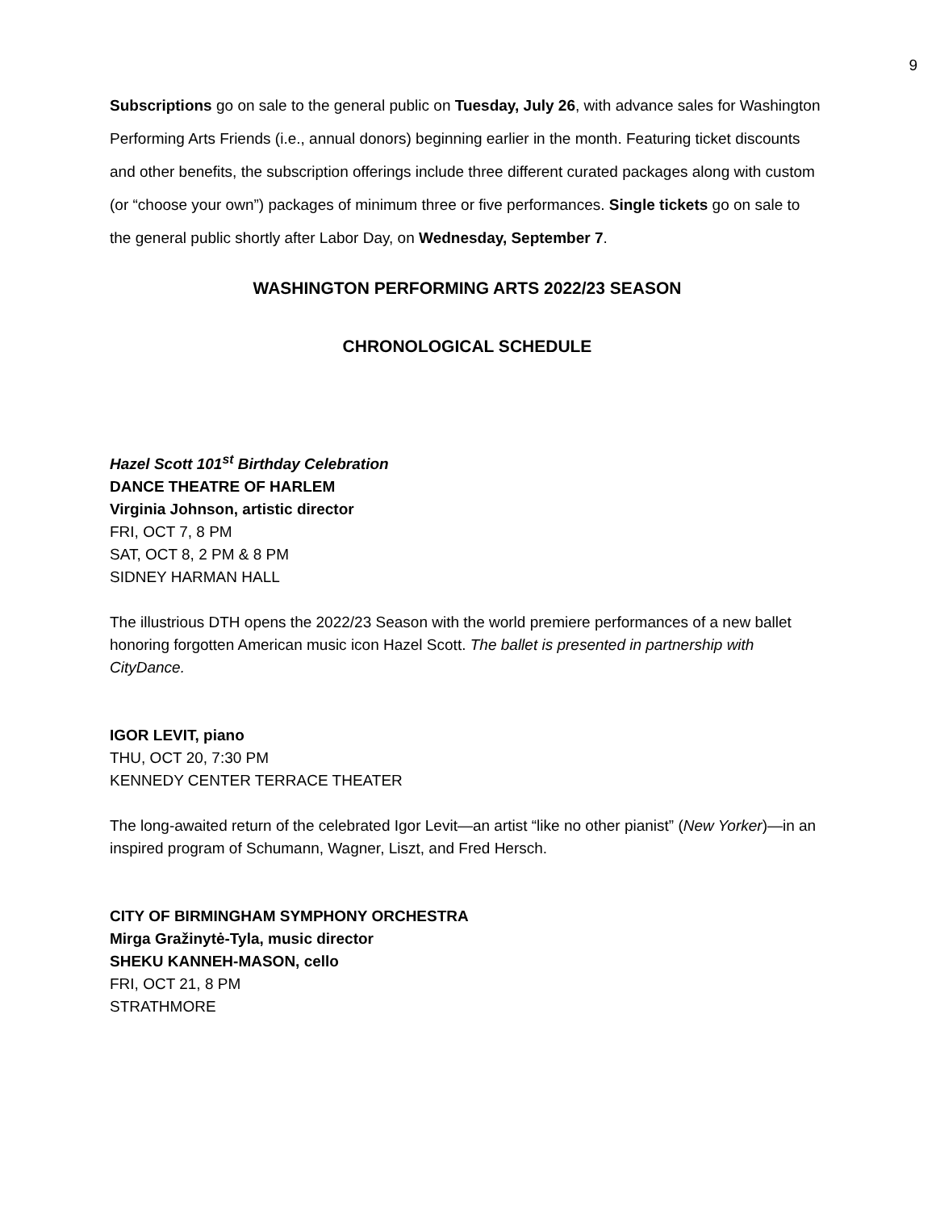9
Subscriptions go on sale to the general public on Tuesday, July 26, with advance sales for Washington Performing Arts Friends (i.e., annual donors) beginning earlier in the month. Featuring ticket discounts and other benefits, the subscription offerings include three different curated packages along with custom (or “choose your own”) packages of minimum three or five performances. Single tickets go on sale to the general public shortly after Labor Day, on Wednesday, September 7.
WASHINGTON PERFORMING ARTS 2022/23 SEASON
CHRONOLOGICAL SCHEDULE
Hazel Scott 101<sup>st</sup> Birthday Celebration
DANCE THEATRE OF HARLEM
Virginia Johnson, artistic director
FRI, OCT 7, 8 PM
SAT, OCT 8, 2 PM & 8 PM
SIDNEY HARMAN HALL
The illustrious DTH opens the 2022/23 Season with the world premiere performances of a new ballet honoring forgotten American music icon Hazel Scott. The ballet is presented in partnership with CityDance.
IGOR LEVIT, piano
THU, OCT 20, 7:30 PM
KENNEDY CENTER TERRACE THEATER
The long-awaited return of the celebrated Igor Levit—an artist “like no other pianist” (New Yorker)—in an inspired program of Schumann, Wagner, Liszt, and Fred Hersch.
CITY OF BIRMINGHAM SYMPHONY ORCHESTRA
Mirga Gražinytė-Tyla, music director
SHEKU KANNEH-MASON, cello
FRI, OCT 21, 8 PM
STRATHMORE